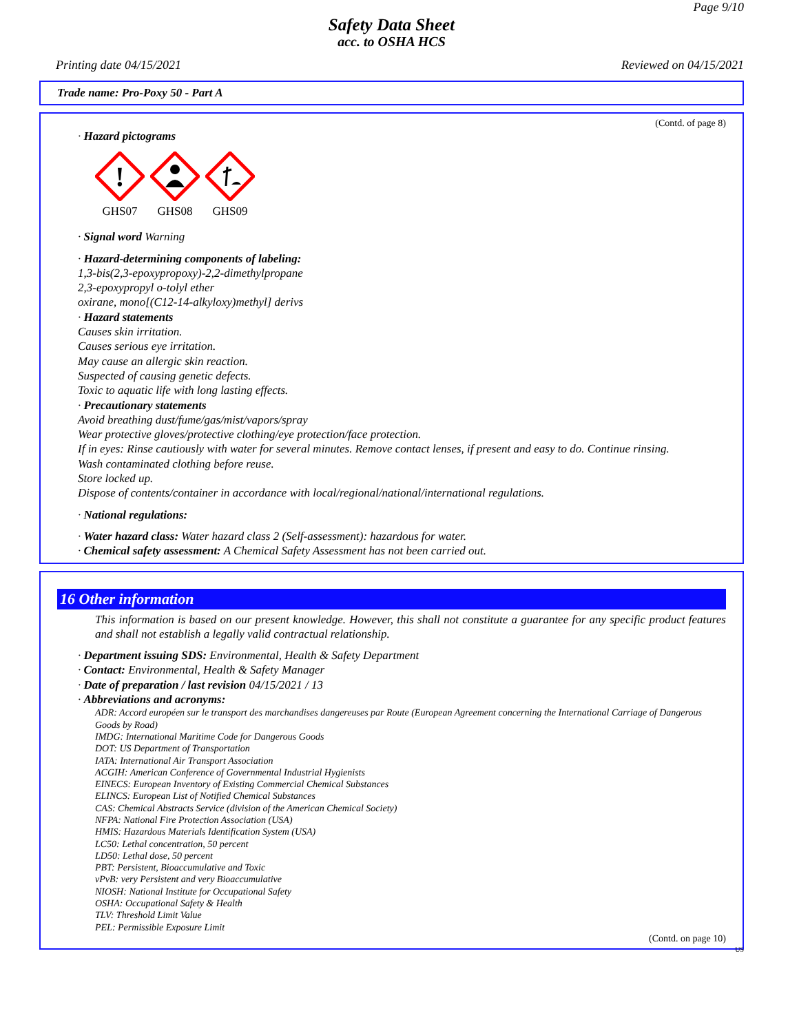Page 9/10
Safety Data Sheet
acc. to OSHA HCS
Printing date 04/15/2021 Reviewed on 04/15/2021
Trade name: Pro-Poxy 50 - Part A
(Contd. of page 8)
· Hazard pictograms
!
GHS07
GHS08
GHS09
· Signal word Warning
· Hazard-determining components of labeling:
1,3-bis(2,3-epoxypropoxy)-2,2-dimethylpropane
2,3-epoxypropyl o-tolyl ether
oxirane, mono[(C12-14-alkyloxy)methyl] derivs
· Hazard statements
Causes skin irritation.
Causes serious eye irritation.
May cause an allergic skin reaction.
Suspected of causing genetic defects.
Toxic to aquatic life with long lasting effects.
· Precautionary statements
Avoid breathing dust/fume/gas/mist/vapors/spray
Wear protective gloves/protective clothing/eye protection/face protection.
If in eyes: Rinse cautiously with water for several minutes. Remove contact lenses, if present and easy to do. Continue rinsing.
Wash contaminated clothing before reuse.
Store locked up.
Dispose of contents/container in accordance with local/regional/national/international regulations.
· National regulations:
· Water hazard class: Water hazard class 2 (Self-assessment): hazardous for water.
· Chemical safety assessment: A Chemical Safety Assessment has not been carried out.
16 Other information
This information is based on our present knowledge. However, this shall not constitute a guarantee for any specific product features and shall not establish a legally valid contractual relationship.
· Department issuing SDS: Environmental, Health & Safety Department
· Contact: Environmental, Health & Safety Manager
· Date of preparation / last revision 04/15/2021 / 13
· Abbreviations and acronyms:
ADR: Accord européen sur le transport des marchandises dangereuses par Route (European Agreement concerning the International Carriage of Dangerous Goods by Road)
IMDG: International Maritime Code for Dangerous Goods
DOT: US Department of Transportation
IATA: International Air Transport Association
ACGIH: American Conference of Governmental Industrial Hygienists
EINECS: European Inventory of Existing Commercial Chemical Substances
ELINCS: European List of Notified Chemical Substances
CAS: Chemical Abstracts Service (division of the American Chemical Society)
NFPA: National Fire Protection Association (USA)
HMIS: Hazardous Materials Identification System (USA)
LC50: Lethal concentration, 50 percent
LD50: Lethal dose, 50 percent
PBT: Persistent, Bioaccumulative and Toxic
vPvB: very Persistent and very Bioaccumulative
NIOSH: National Institute for Occupational Safety
OSHA: Occupational Safety & Health
TLV: Threshold Limit Value
PEL: Permissible Exposure Limit
(Contd. on page 10)
US